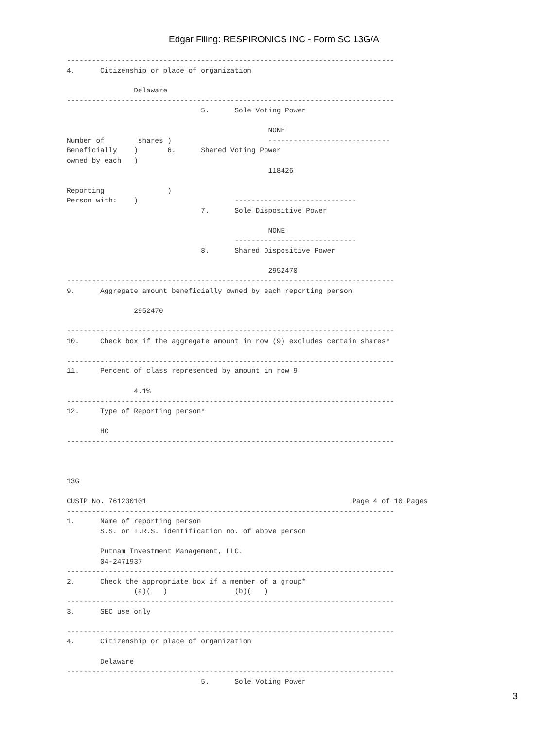Edgar Filing: RESPIRONICS INC - Form SC 13G/A
------------------------------------------------------------------------------
4.      Citizenship or place of organization

                Delaware
------------------------------------------------------------------------------
                                5.      Sole Voting Power

                                                NONE
Number of        shares )                       -----------------------------
Beneficially    )       6.      Shared Voting Power
owned by each   )
                                                118426

Reporting               )
Person with:    )                       -----------------------------
                                7.      Sole Dispositive Power

                                                NONE
                                        -----------------------------
                                8.      Shared Dispositive Power

                                                2952470
------------------------------------------------------------------------------
9.      Aggregate amount beneficially owned by each reporting person

                2952470

------------------------------------------------------------------------------
10.     Check box if the aggregate amount in row (9) excludes certain shares*

------------------------------------------------------------------------------
11.     Percent of class represented by amount in row 9

                4.1%
------------------------------------------------------------------------------
12.     Type of Reporting person*

        HC
------------------------------------------------------------------------------



13G

CUSIP No. 761230101                                                 Page 4 of 10 Pages
------------------------------------------------------------------------------
1.      Name of reporting person
        S.S. or I.R.S. identification no. of above person

        Putnam Investment Management, LLC.
        04-2471937
------------------------------------------------------------------------------
2.      Check the appropriate box if a member of a group*
                (a)(   )                (b)(   )
------------------------------------------------------------------------------
3.      SEC use only

------------------------------------------------------------------------------
4.      Citizenship or place of organization

        Delaware
------------------------------------------------------------------------------
                                5.      Sole Voting Power
3